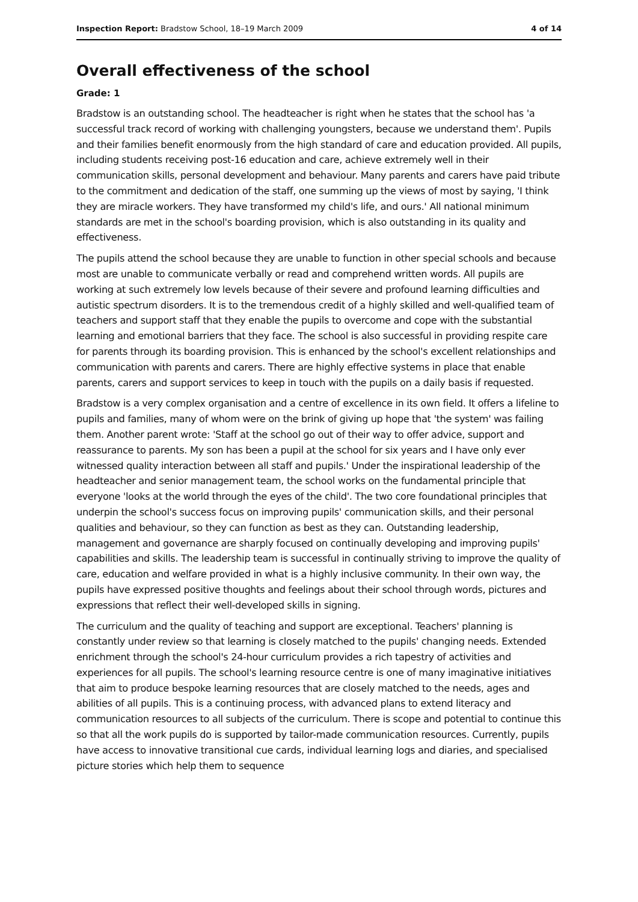Inspection Report: Bradstow School, 18–19 March 2009 4 of 14
Overall effectiveness of the school
Grade: 1
Bradstow is an outstanding school. The headteacher is right when he states that the school has 'a successful track record of working with challenging youngsters, because we understand them'. Pupils and their families benefit enormously from the high standard of care and education provided. All pupils, including students receiving post-16 education and care, achieve extremely well in their communication skills, personal development and behaviour. Many parents and carers have paid tribute to the commitment and dedication of the staff, one summing up the views of most by saying, 'I think they are miracle workers. They have transformed my child's life, and ours.' All national minimum standards are met in the school's boarding provision, which is also outstanding in its quality and effectiveness.
The pupils attend the school because they are unable to function in other special schools and because most are unable to communicate verbally or read and comprehend written words. All pupils are working at such extremely low levels because of their severe and profound learning difficulties and autistic spectrum disorders. It is to the tremendous credit of a highly skilled and well-qualified team of teachers and support staff that they enable the pupils to overcome and cope with the substantial learning and emotional barriers that they face. The school is also successful in providing respite care for parents through its boarding provision. This is enhanced by the school's excellent relationships and communication with parents and carers. There are highly effective systems in place that enable parents, carers and support services to keep in touch with the pupils on a daily basis if requested.
Bradstow is a very complex organisation and a centre of excellence in its own field. It offers a lifeline to pupils and families, many of whom were on the brink of giving up hope that 'the system' was failing them. Another parent wrote: 'Staff at the school go out of their way to offer advice, support and reassurance to parents. My son has been a pupil at the school for six years and I have only ever witnessed quality interaction between all staff and pupils.' Under the inspirational leadership of the headteacher and senior management team, the school works on the fundamental principle that everyone 'looks at the world through the eyes of the child'. The two core foundational principles that underpin the school's success focus on improving pupils' communication skills, and their personal qualities and behaviour, so they can function as best as they can. Outstanding leadership, management and governance are sharply focused on continually developing and improving pupils' capabilities and skills. The leadership team is successful in continually striving to improve the quality of care, education and welfare provided in what is a highly inclusive community. In their own way, the pupils have expressed positive thoughts and feelings about their school through words, pictures and expressions that reflect their well-developed skills in signing.
The curriculum and the quality of teaching and support are exceptional. Teachers' planning is constantly under review so that learning is closely matched to the pupils' changing needs. Extended enrichment through the school's 24-hour curriculum provides a rich tapestry of activities and experiences for all pupils. The school's learning resource centre is one of many imaginative initiatives that aim to produce bespoke learning resources that are closely matched to the needs, ages and abilities of all pupils. This is a continuing process, with advanced plans to extend literacy and communication resources to all subjects of the curriculum. There is scope and potential to continue this so that all the work pupils do is supported by tailor-made communication resources. Currently, pupils have access to innovative transitional cue cards, individual learning logs and diaries, and specialised picture stories which help them to sequence